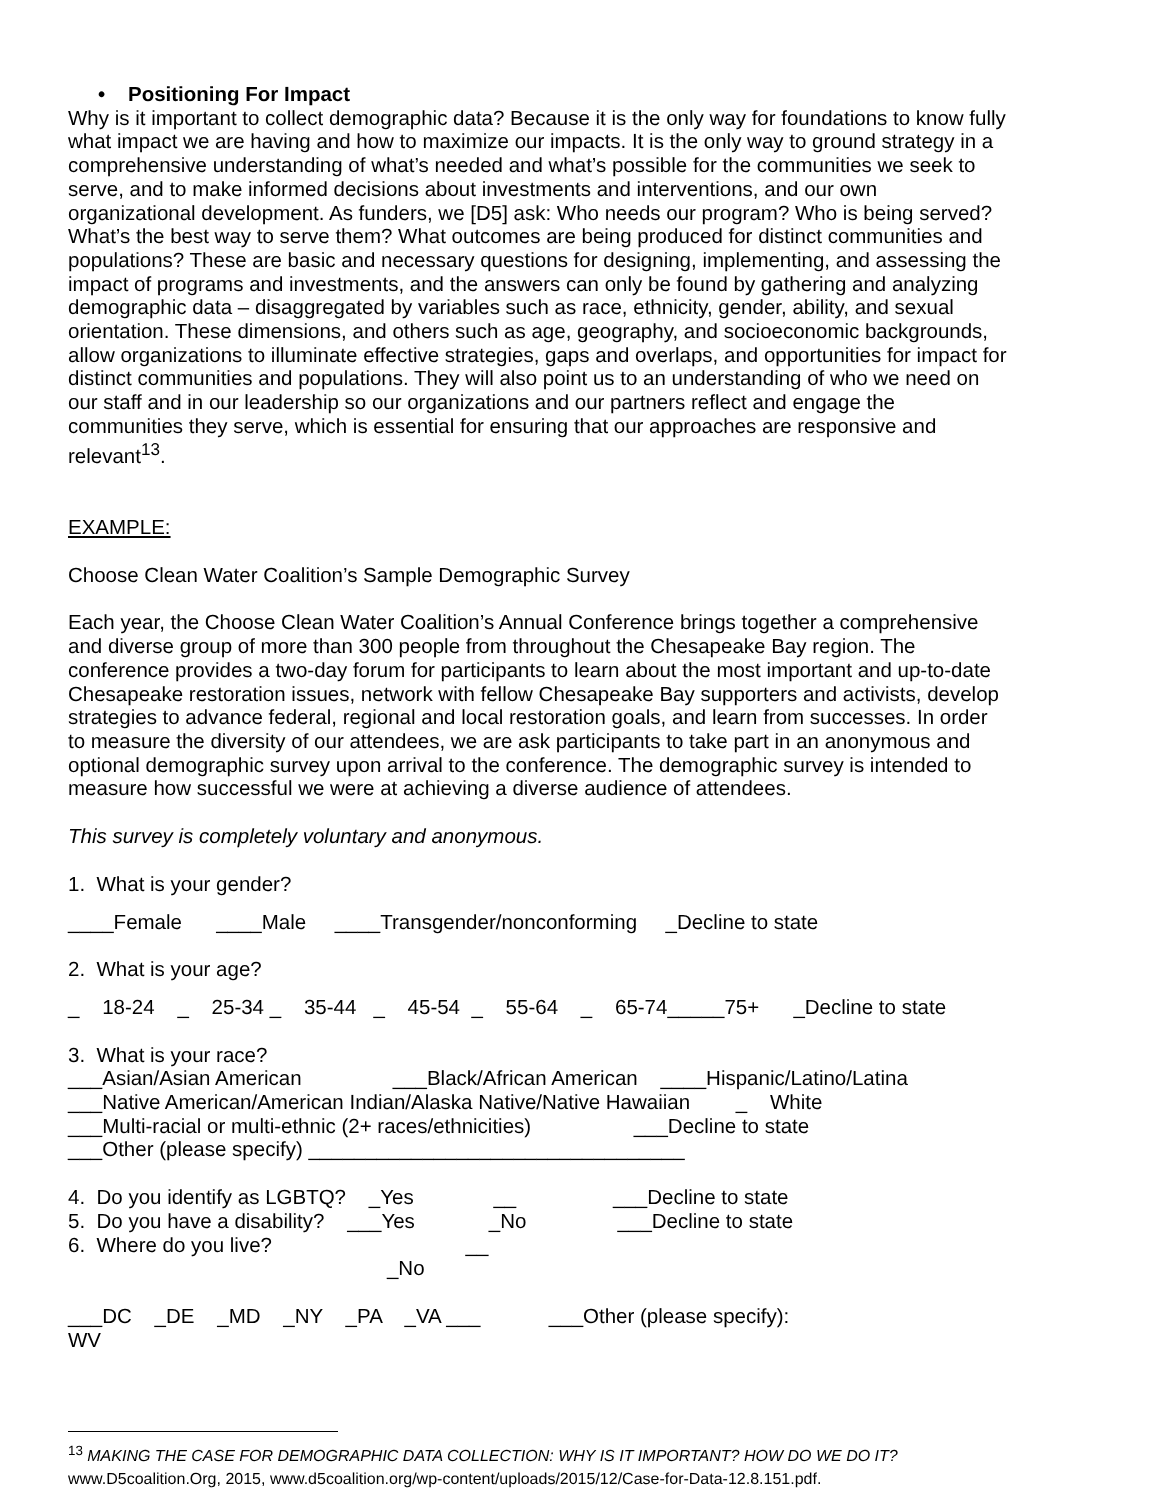• Positioning For Impact
Why is it important to collect demographic data? Because it is the only way for foundations to know fully what impact we are having and how to maximize our impacts. It is the only way to ground strategy in a comprehensive understanding of what’s needed and what’s possible for the communities we seek to serve, and to make informed decisions about investments and interventions, and our own organizational development. As funders, we [D5] ask: Who needs our program? Who is being served? What’s the best way to serve them? What outcomes are being produced for distinct communities and populations? These are basic and necessary questions for designing, implementing, and assessing the impact of programs and investments, and the answers can only be found by gathering and analyzing demographic data – disaggregated by variables such as race, ethnicity, gender, ability, and sexual orientation. These dimensions, and others such as age, geography, and socioeconomic backgrounds, allow organizations to illuminate effective strategies, gaps and overlaps, and opportunities for impact for distinct communities and populations. They will also point us to an understanding of who we need on our staff and in our leadership so our organizations and our partners reflect and engage the communities they serve, which is essential for ensuring that our approaches are responsive and relevant<sup>13</sup>.
EXAMPLE:
Choose Clean Water Coalition’s Sample Demographic Survey
Each year, the Choose Clean Water Coalition’s Annual Conference brings together a comprehensive and diverse group of more than 300 people from throughout the Chesapeake Bay region. The conference provides a two-day forum for participants to learn about the most important and up-to-date Chesapeake restoration issues, network with fellow Chesapeake Bay supporters and activists, develop strategies to advance federal, regional and local restoration goals, and learn from successes. In order to measure the diversity of our attendees, we are ask participants to take part in an anonymous and optional demographic survey upon arrival to the conference. The demographic survey is intended to measure how successful we were at achieving a diverse audience of attendees.
This survey is completely voluntary and anonymous.
1. What is your gender?
____Female ____Male ____Transgender/nonconforming _Decline to state
2. What is your age?
_ 18-24 _ 25-34 _ 35-44 _ 45-54 _ 55-64 _ 65-74_____75+ _Decline to state
3. What is your race?
___Asian/Asian American ___Black/African American ____Hispanic/Latino/Latina
___Native American/American Indian/Alaska Native/Native Hawaiian _ White
___Multi-racial or multi-ethnic (2+ races/ethnicities) ___Decline to state
___Other (please specify) _________________________________
4. Do you identify as LGBTQ? _Yes __ ___Decline to state
5. Do you have a disability? ___Yes _No ___Decline to state
6. Where do you live? __
_No
___DC _DE _MD _NY _PA _VA ___ ___Other (please specify):
WV
<sup>13</sup> MAKING THE CASE FOR DEMOGRAPHIC DATA COLLECTION: WHY IS IT IMPORTANT? HOW DO WE DO IT? www.D5coalition.Org, 2015, www.d5coalition.org/wp-content/uploads/2015/12/Case-for-Data-12.8.151.pdf.